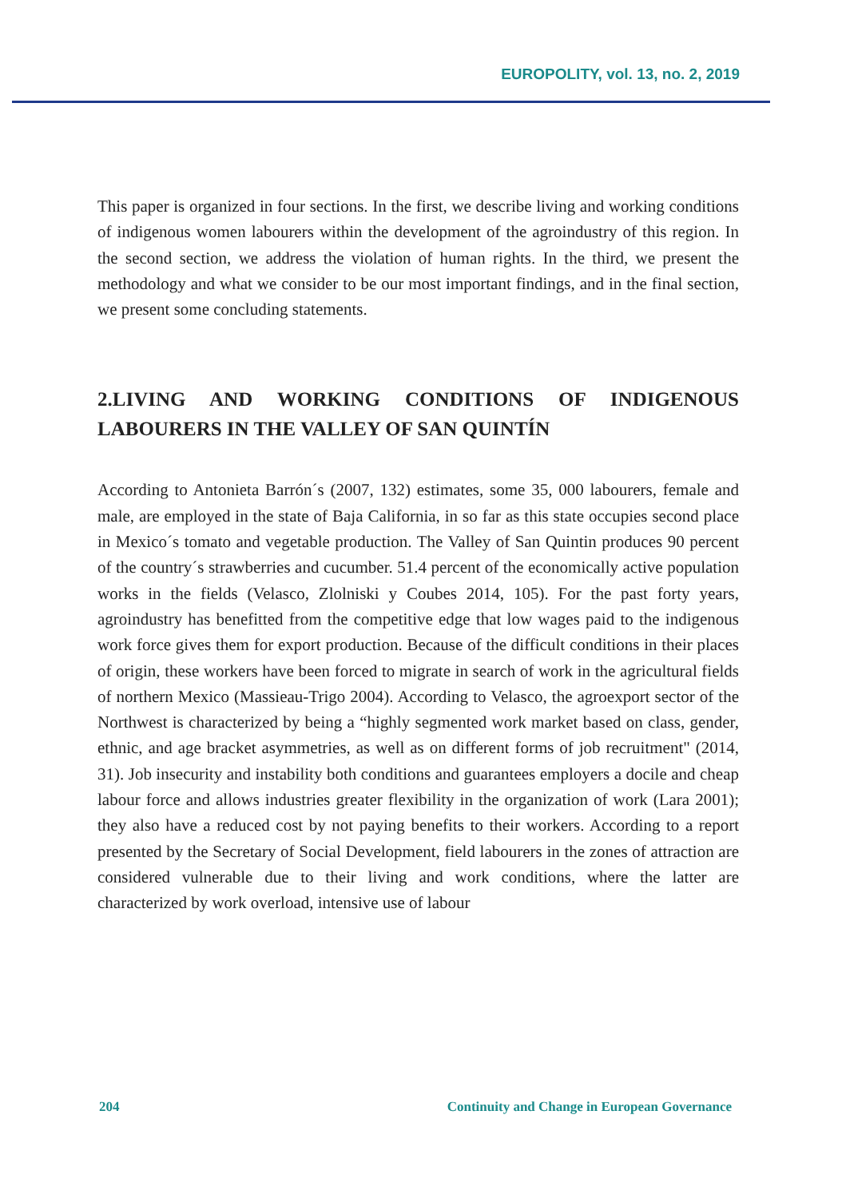EUROPOLITY, vol. 13, no. 2, 2019
This paper is organized in four sections. In the first, we describe living and working conditions of indigenous women labourers within the development of the agroindustry of this region. In the second section, we address the violation of human rights. In the third, we present the methodology and what we consider to be our most important findings, and in the final section, we present some concluding statements.
2.LIVING AND WORKING CONDITIONS OF INDIGENOUS LABOURERS IN THE VALLEY OF SAN QUINTÍN
According to Antonieta Barrón´s (2007, 132) estimates, some 35, 000 labourers, female and male, are employed in the state of Baja California, in so far as this state occupies second place in Mexico´s tomato and vegetable production. The Valley of San Quintin produces 90 percent of the country´s strawberries and cucumber. 51.4 percent of the economically active population works in the fields (Velasco, Zlolniski y Coubes 2014, 105). For the past forty years, agroindustry has benefitted from the competitive edge that low wages paid to the indigenous work force gives them for export production. Because of the difficult conditions in their places of origin, these workers have been forced to migrate in search of work in the agricultural fields of northern Mexico (Massieau-Trigo 2004). According to Velasco, the agroexport sector of the Northwest is characterized by being a “highly segmented work market based on class, gender, ethnic, and age bracket asymmetries, as well as on different forms of job recruitment" (2014, 31). Job insecurity and instability both conditions and guarantees employers a docile and cheap labour force and allows industries greater flexibility in the organization of work (Lara 2001); they also have a reduced cost by not paying benefits to their workers. According to a report presented by the Secretary of Social Development, field labourers in the zones of attraction are considered vulnerable due to their living and work conditions, where the latter are characterized by work overload, intensive use of labour
204 Continuity and Change in European Governance